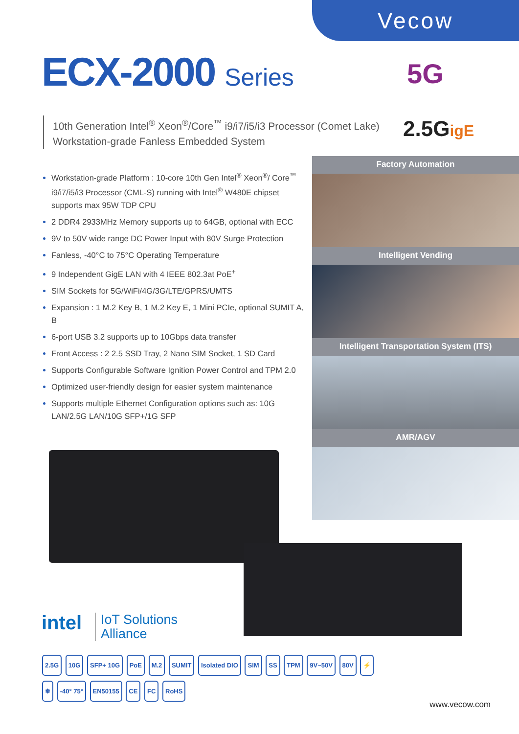Vecow
ECX-2000 Series 5G
10th Generation Intel<sup>®</sup> Xeon<sup>®</sup>/Core<sup>™</sup> i9/i7/i5/i3 Processor (Comet Lake)
Workstation-grade Fanless Embedded System
2.5GigE
Workstation-grade Platform : 10-core 10th Gen Intel<sup>®</sup> Xeon<sup>®</sup>/ Core<sup>™</sup> i9/i7/i5/i3 Processor (CML-S) running with Intel<sup>®</sup> W480E chipset supports max 95W TDP CPU
2 DDR4 2933MHz Memory supports up to 64GB, optional with ECC
9V to 50V wide range DC Power Input with 80V Surge Protection
Fanless, -40°C to 75°C Operating Temperature
9 Independent GigE LAN with 4 IEEE 802.3at PoE<sup>+</sup>
SIM Sockets for 5G/WiFi/4G/3G/LTE/GPRS/UMTS
Expansion : 1 M.2 Key B, 1 M.2 Key E, 1 Mini PCIe, optional SUMIT A, B
6-port USB 3.2 supports up to 10Gbps data transfer
Front Access : 2 2.5 SSD Tray, 2 Nano SIM Socket, 1 SD Card
Supports Configurable Software Ignition Power Control and TPM 2.0
Optimized user-friendly design for easier system maintenance
Supports multiple Ethernet Configuration options such as: 10G LAN/2.5G LAN/10G SFP+/1G SFP
Factory Automation
Intelligent Vending
Intelligent Transportation System (ITS)
AMR/AGV
intel
IoT Solutions
Alliance
2.5G 10G SFP+ 10G PoE M.2 SUMIT Isolated DIO SIM SS TPM 9V~50V 80V ⚡
❄ -40° 75° EN50155 CE FC RoHS
www.vecow.com